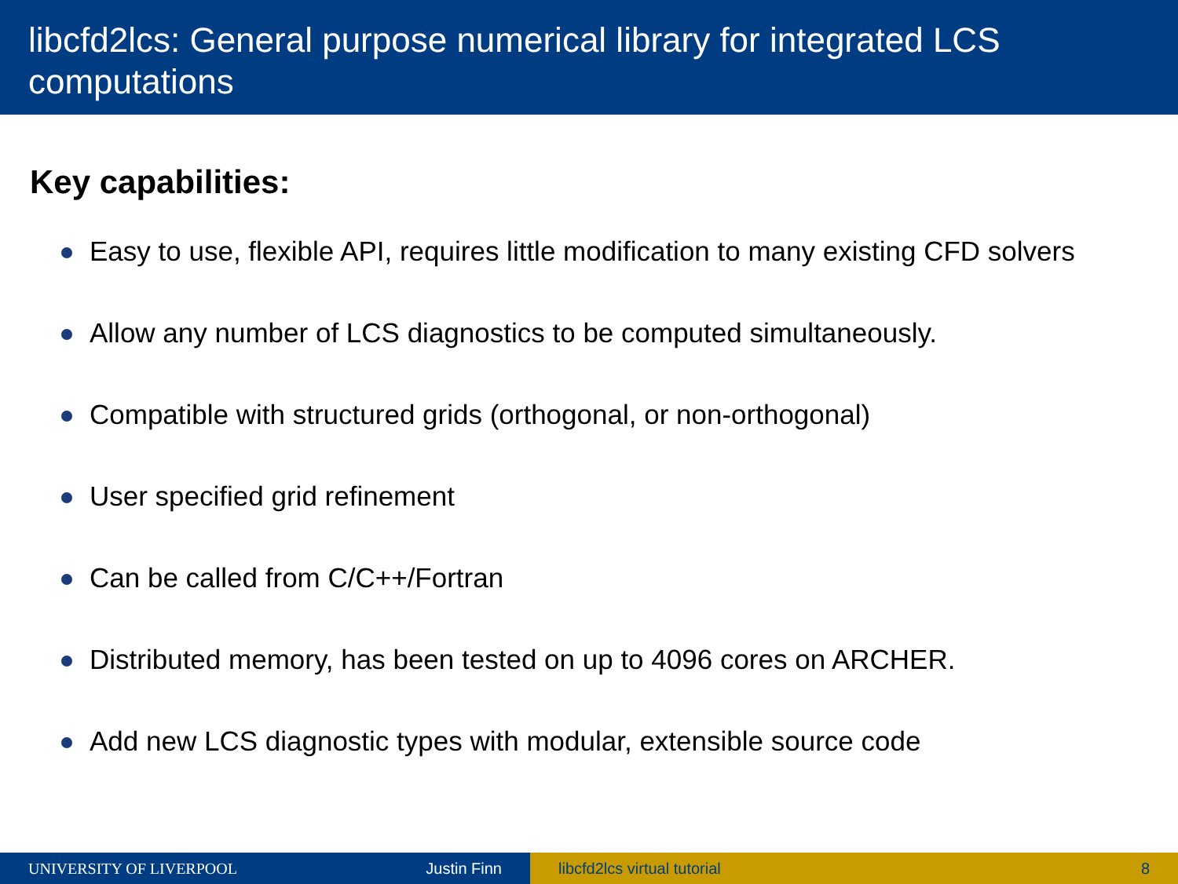libcfd2lcs: General purpose numerical library for integrated LCS computations
Key capabilities:
Easy to use, flexible API, requires little modification to many existing CFD solvers
Allow any number of LCS diagnostics to be computed simultaneously.
Compatible with structured grids (orthogonal, or non-orthogonal)
User specified grid refinement
Can be called from C/C++/Fortran
Distributed memory, has been tested on up to 4096 cores on ARCHER.
Add new LCS diagnostic types with modular, extensible source code
UNIVERSITY OF LIVERPOOL Justin Finn libcfd2lcs virtual tutorial 8